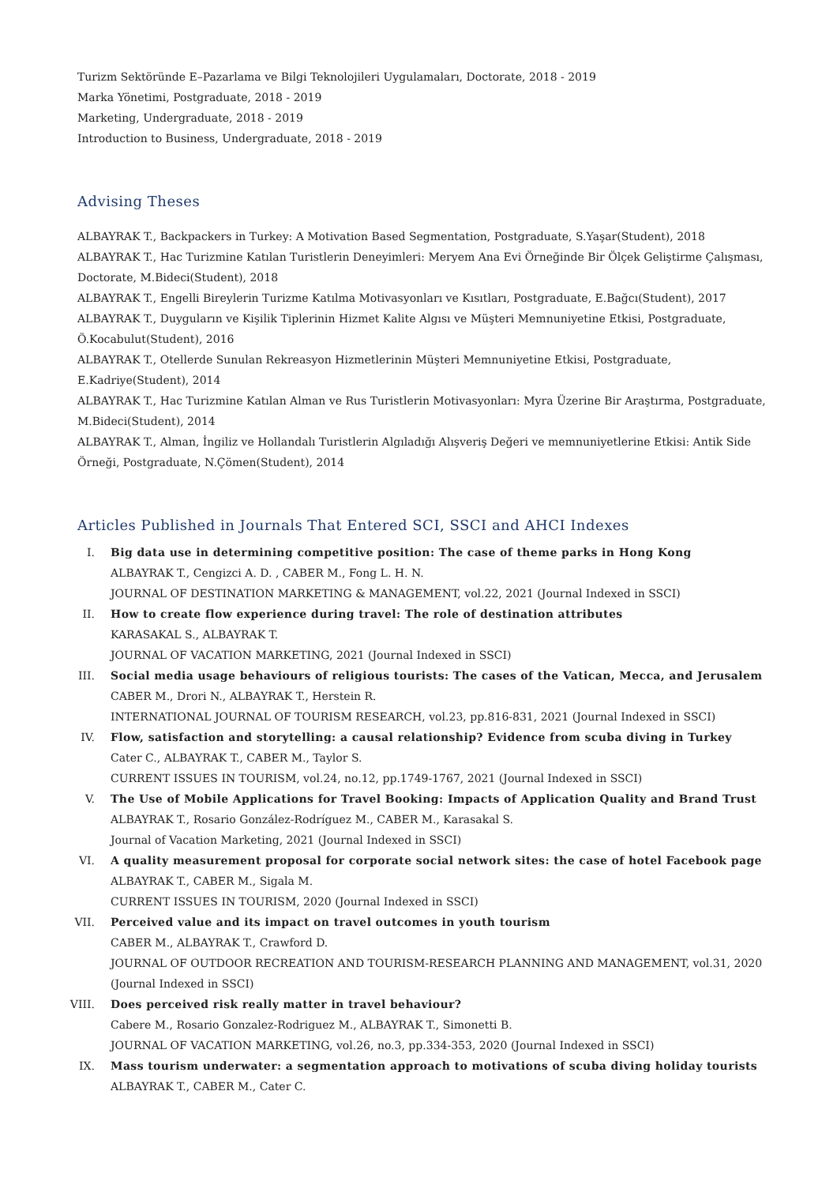Turizm Sektöründe E–Pazarlama ve Bilgi Teknolojileri Uygulamaları, Doctorate, 2018 - 2019
Marka Yönetimi, Postgraduate, 2018 - 2019
Marketing, Undergraduate, 2018 - 2019
Introduction to Business, Undergraduate, 2018 - 2019
Advising Theses
ALBAYRAK T., Backpackers in Turkey: A Motivation Based Segmentation, Postgraduate, S.Yaşar(Student), 2018
ALBAYRAK T., Hac Turizmine Katılan Turistlerin Deneyimleri: Meryem Ana Evi Örneğinde Bir Ölçek Geliştirme Çalışması, Doctorate, M.Bideci(Student), 2018
ALBAYRAK T., Engelli Bireylerin Turizme Katılma Motivasyonları ve Kısıtları, Postgraduate, E.Bağcı(Student), 2017
ALBAYRAK T., Duyguların ve Kişilik Tiplerinin Hizmet Kalite Algısı ve Müşteri Memnuniyetine Etkisi, Postgraduate, Ö.Kocabulut(Student), 2016
ALBAYRAK T., Otellerde Sunulan Rekreasyon Hizmetlerinin Müşteri Memnuniyetine Etkisi, Postgraduate, E.Kadriye(Student), 2014
ALBAYRAK T., Hac Turizmine Katılan Alman ve Rus Turistlerin Motivasyonları: Myra Üzerine Bir Araştırma, Postgraduate, M.Bideci(Student), 2014
ALBAYRAK T., Alman, İngiliz ve Hollandalı Turistlerin Algıladığı Alışveriş Değeri ve memnuniyetlerine Etkisi: Antik Side Örneği, Postgraduate, N.Çömen(Student), 2014
Articles Published in Journals That Entered SCI, SSCI and AHCI Indexes
I. Big data use in determining competitive position: The case of theme parks in Hong Kong
ALBAYRAK T., Cengizci A. D. , CABER M., Fong L. H. N.
JOURNAL OF DESTINATION MARKETING & MANAGEMENT, vol.22, 2021 (Journal Indexed in SSCI)
II. How to create flow experience during travel: The role of destination attributes
KARASAKAL S., ALBAYRAK T.
JOURNAL OF VACATION MARKETING, 2021 (Journal Indexed in SSCI)
III. Social media usage behaviours of religious tourists: The cases of the Vatican, Mecca, and Jerusalem
CABER M., Drori N., ALBAYRAK T., Herstein R.
INTERNATIONAL JOURNAL OF TOURISM RESEARCH, vol.23, pp.816-831, 2021 (Journal Indexed in SSCI)
IV. Flow, satisfaction and storytelling: a causal relationship? Evidence from scuba diving in Turkey
Cater C., ALBAYRAK T., CABER M., Taylor S.
CURRENT ISSUES IN TOURISM, vol.24, no.12, pp.1749-1767, 2021 (Journal Indexed in SSCI)
V. The Use of Mobile Applications for Travel Booking: Impacts of Application Quality and Brand Trust
ALBAYRAK T., Rosario González-Rodríguez M., CABER M., Karasakal S.
Journal of Vacation Marketing, 2021 (Journal Indexed in SSCI)
VI. A quality measurement proposal for corporate social network sites: the case of hotel Facebook page
ALBAYRAK T., CABER M., Sigala M.
CURRENT ISSUES IN TOURISM, 2020 (Journal Indexed in SSCI)
VII. Perceived value and its impact on travel outcomes in youth tourism
CABER M., ALBAYRAK T., Crawford D.
JOURNAL OF OUTDOOR RECREATION AND TOURISM-RESEARCH PLANNING AND MANAGEMENT, vol.31, 2020 (Journal Indexed in SSCI)
VIII. Does perceived risk really matter in travel behaviour?
Cabere M., Rosario Gonzalez-Rodriguez M., ALBAYRAK T., Simonetti B.
JOURNAL OF VACATION MARKETING, vol.26, no.3, pp.334-353, 2020 (Journal Indexed in SSCI)
IX. Mass tourism underwater: a segmentation approach to motivations of scuba diving holiday tourists
ALBAYRAK T., CABER M., Cater C.